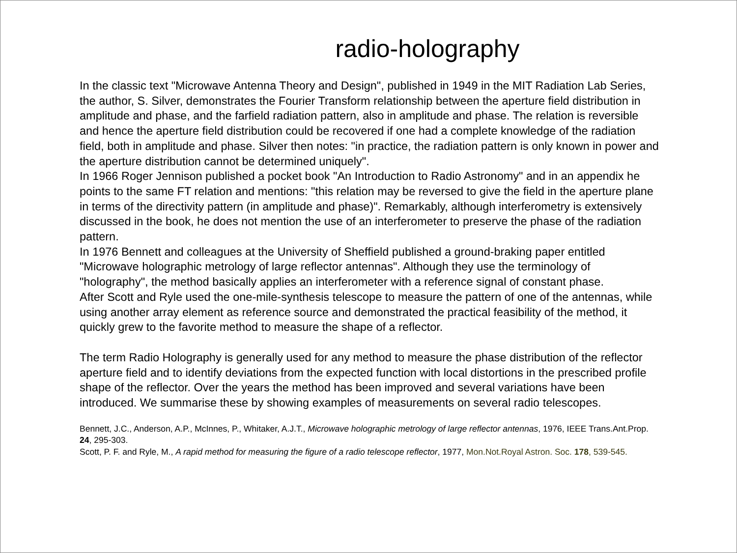radio-holography
In the classic text "Microwave Antenna Theory and Design", published in 1949 in the MIT Radiation Lab Series, the author, S. Silver, demonstrates the Fourier Transform relationship between the aperture field distribution in amplitude and phase, and the farfield radiation pattern, also in amplitude and phase. The relation is reversible and hence the aperture field distribution could be recovered if one had a complete knowledge of the radiation field, both in amplitude and phase. Silver then notes: "in practice, the radiation pattern is only known in power and the aperture distribution cannot be determined uniquely".
In 1966 Roger Jennison published a pocket book "An Introduction to Radio Astronomy" and in an appendix he points to the same FT relation and mentions: "this relation may be reversed to give the field in the aperture plane in terms of the directivity pattern (in amplitude and phase)". Remarkably, although interferometry is extensively discussed in the book, he does not mention the use of an interferometer to preserve the phase of the radiation pattern.
In 1976 Bennett and colleagues at the University of Sheffield published a ground-braking paper entitled "Microwave holographic metrology of large reflector antennas". Although they use the terminology of "holography", the method basically applies an interferometer with a reference signal of constant phase.
After Scott and Ryle used the one-mile-synthesis telescope to measure the pattern of one of the antennas, while using another array element as reference source and demonstrated the practical feasibility of the method, it quickly grew to the favorite method to measure the shape of a reflector.
The term Radio Holography is generally used for any method to measure the phase distribution of the reflector aperture field and to identify deviations from the expected function with local distortions in the prescribed profile shape of the reflector. Over the years the method has been improved and several variations have been introduced. We summarise these by showing examples of measurements on several radio telescopes.
Bennett, J.C., Anderson, A.P., McInnes, P., Whitaker, A.J.T., Microwave holographic metrology of large reflector antennas, 1976, IEEE Trans.Ant.Prop. 24, 295-303.
Scott, P. F. and Ryle, M., A rapid method for measuring the figure of a radio telescope reflector, 1977, Mon.Not.Royal Astron. Soc. 178, 539-545.